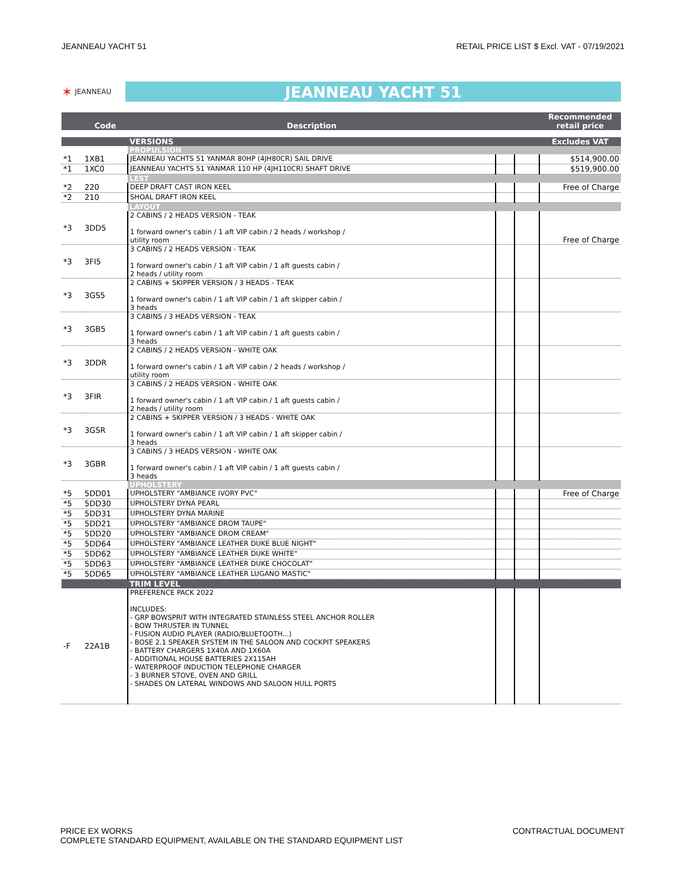JEANNEAU YACHT 51 RETAIL PRICE LIST $ Excl. VAT - 07/19/2021
✶ JEANNEAU
JEANNEAU YACHT 51
| | Code | Description | | | Recommended retail price |
| --- | --- | --- | --- | --- | --- |
| | | VERSIONS | | | Excludes VAT |
| | | PROPULSION | | | |
| *1 | 1XB1 | JEANNEAU YACHTS 51 YANMAR 80HP (4JH80CR) SAIL DRIVE | | | $514,900.00 |
| *1 | 1XC0 | JEANNEAU YACHTS 51 YANMAR 110 HP (4JH110CR) SHAFT DRIVE | | | $519,900.00 |
| | | LEST | | | |
| *2 | 220 | DEEP DRAFT CAST IRON KEEL | | | Free of Charge |
| *2 | 210 | SHOAL DRAFT IRON KEEL | | | |
| | | LAYOUT | | | |
| *3 | 3DD5 | 2 CABINS / 2 HEADS VERSION - TEAK 1 forward owner's cabin / 1 aft VIP cabin / 2 heads / workshop / utility room | | | Free of Charge |
| *3 | 3FI5 | 3 CABINS / 2 HEADS VERSION - TEAK 1 forward owner's cabin / 1 aft VIP cabin / 1 aft guests cabin / 2 heads / utility room | | | |
| *3 | 3GS5 | 2 CABINS + SKIPPER VERSION / 3 HEADS - TEAK 1 forward owner's cabin / 1 aft VIP cabin / 1 aft skipper cabin / 3 heads | | | |
| *3 | 3GB5 | 3 CABINS / 3 HEADS VERSION - TEAK 1 forward owner's cabin / 1 aft VIP cabin / 1 aft guests cabin / 3 heads | | | |
| *3 | 3DDR | 2 CABINS / 2 HEADS VERSION - WHITE OAK 1 forward owner's cabin / 1 aft VIP cabin / 2 heads / workshop / utility room | | | |
| *3 | 3FIR | 3 CABINS / 2 HEADS VERSION - WHITE OAK 1 forward owner's cabin / 1 aft VIP cabin / 1 aft guests cabin / 2 heads / utility room | | | |
| *3 | 3GSR | 2 CABINS + SKIPPER VERSION / 3 HEADS - WHITE OAK 1 forward owner's cabin / 1 aft VIP cabin / 1 aft skipper cabin / 3 heads | | | |
| *3 | 3GBR | 3 CABINS / 3 HEADS VERSION - WHITE OAK 1 forward owner's cabin / 1 aft VIP cabin / 1 aft guests cabin / 3 heads | | | |
| | | UPHOLSTERY | | | |
| *5 | 5DD01 | UPHOLSTERY "AMBIANCE IVORY PVC" | | | Free of Charge |
| *5 | 5DD30 | UPHOLSTERY DYNA PEARL | | | |
| *5 | 5DD31 | UPHOLSTERY DYNA MARINE | | | |
| *5 | 5DD21 | UPHOLSTERY "AMBIANCE DROM TAUPE" | | | |
| *5 | 5DD20 | UPHOLSTERY "AMBIANCE DROM CREAM" | | | |
| *5 | 5DD64 | UPHOLSTERY "AMBIANCE LEATHER DUKE BLUE NIGHT" | | | |
| *5 | 5DD62 | UPHOLSTERY "AMBIANCE LEATHER DUKE WHITE" | | | |
| *5 | 5DD63 | UPHOLSTERY "AMBIANCE LEATHER DUKE CHOCOLAT" | | | |
| *5 | 5DD65 | UPHOLSTERY "AMBIANCE LEATHER LUGANO MASTIC" | | | |
| | | TRIM LEVEL | | | |
| -F | 22A1B | PREFERENCE PACK 2022 INCLUDES: - GRP BOWSPRIT WITH INTEGRATED STAINLESS STEEL ANCHOR ROLLER - BOW THRUSTER IN TUNNEL - FUSION AUDIO PLAYER (RADIO/BLUETOOTH...) - BOSE 2.1 SPEAKER SYSTEM IN THE SALOON AND COCKPIT SPEAKERS - BATTERY CHARGERS 1X40A AND 1X60A - ADDITIONAL HOUSE BATTERIES 2X115AH - WATERPROOF INDUCTION TELEPHONE CHARGER - 3 BURNER STOVE, OVEN AND GRILL - SHADES ON LATERAL WINDOWS AND SALOON HULL PORTS | | | |
PRICE EX WORKS
COMPLETE STANDARD EQUIPMENT, AVAILABLE ON THE STANDARD EQUIPMENT LIST
CONTRACTUAL DOCUMENT